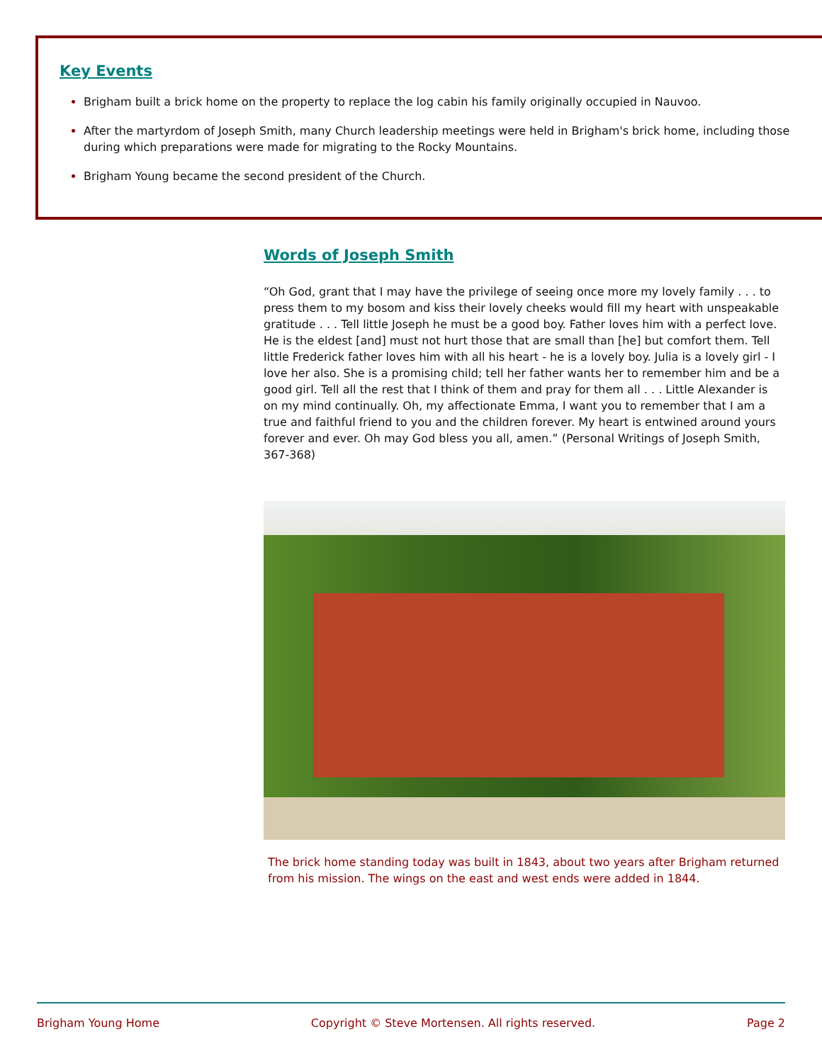Key Events
Brigham built a brick home on the property to replace the log cabin his family originally occupied in Nauvoo.
After the martyrdom of Joseph Smith, many Church leadership meetings were held in Brigham's brick home, including those during which preparations were made for migrating to the Rocky Mountains.
Brigham Young became the second president of the Church.
Words of Joseph Smith
“Oh God, grant that I may have the privilege of seeing once more my lovely family . . . to press them to my bosom and kiss their lovely cheeks would fill my heart with unspeakable gratitude . . . Tell little Joseph he must be a good boy. Father loves him with a perfect love. He is the eldest [and] must not hurt those that are small than [he] but comfort them. Tell little Frederick father loves him with all his heart - he is a lovely boy. Julia is a lovely girl - I love her also. She is a promising child; tell her father wants her to remember him and be a good girl. Tell all the rest that I think of them and pray for them all . . . Little Alexander is on my mind continually. Oh, my affectionate Emma, I want you to remember that I am a true and faithful friend to you and the children forever. My heart is entwined around yours forever and ever. Oh may God bless you all, amen.” (Personal Writings of Joseph Smith, 367-368)
The brick home standing today was built in 1843, about two years after Brigham returned from his mission. The wings on the east and west ends were added in 1844.
Brigham Young Home Copyright © Steve Mortensen. All rights reserved. Page 2